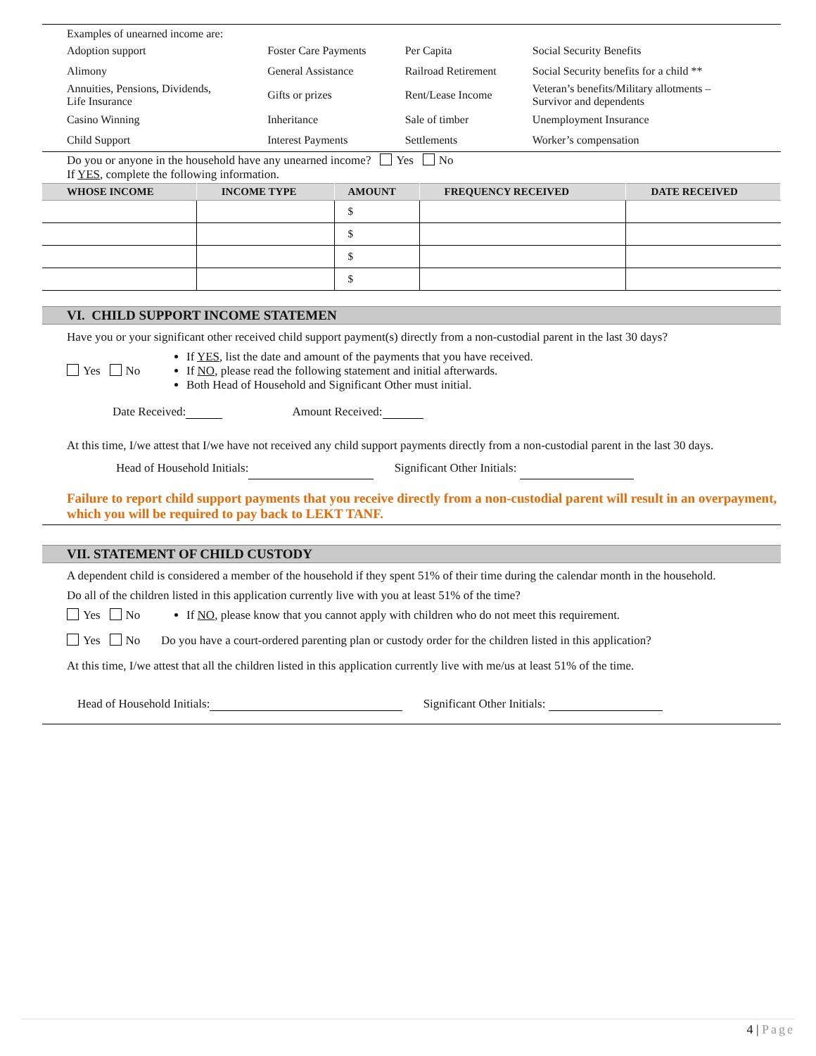Examples of unearned income are:
| Adoption support | Foster Care Payments | Per Capita | Social Security Benefits |
| Alimony | General Assistance | Railroad Retirement | Social Security benefits for a child ** |
| Annuities, Pensions, Dividends, Life Insurance | Gifts or prizes | Rent/Lease Income | Veteran’s benefits/Military allotments – Survivor and dependents |
| Casino Winning | Inheritance | Sale of timber | Unemployment Insurance |
| Child Support | Interest Payments | Settlements | Worker’s compensation |
Do you or anyone in the household have any unearned income? Yes No
If YES, complete the following information.
| WHOSE INCOME | INCOME TYPE | AMOUNT | FREQUENCY RECEIVED | DATE RECEIVED |
| --- | --- | --- | --- | --- |
| | | $ | | |
| | | $ | | |
| | | $ | | |
| | | $ | | |
VI. CHILD SUPPORT INCOME STATEMEN
Have you or your significant other received child support payment(s) directly from a non-custodial parent in the last 30 days?
Yes No
If YES, list the date and amount of the payments that you have received.
If NO, please read the following statement and initial afterwards.
Both Head of Household and Significant Other must initial.
Date Received: Amount Received:
At this time, I/we attest that I/we have not received any child support payments directly from a non-custodial parent in the last 30 days. Head of Household Initials: Significant Other Initials:
Failure to report child support payments that you receive directly from a non-custodial parent will result in an overpayment, which you will be required to pay back to LEKT TANF.
VII. STATEMENT OF CHILD CUSTODY
A dependent child is considered a member of the household if they spent 51% of their time during the calendar month in the household.
Do all of the children listed in this application currently live with you at least 51% of the time?
Yes No If NO, please know that you cannot apply with children who do not meet this requirement.
Yes No Do you have a court-ordered parenting plan or custody order for the children listed in this application?
At this time, I/we attest that all the children listed in this application currently live with me/us at least 51% of the time.
Head of Household Initials: Significant Other Initials:
4 | Page